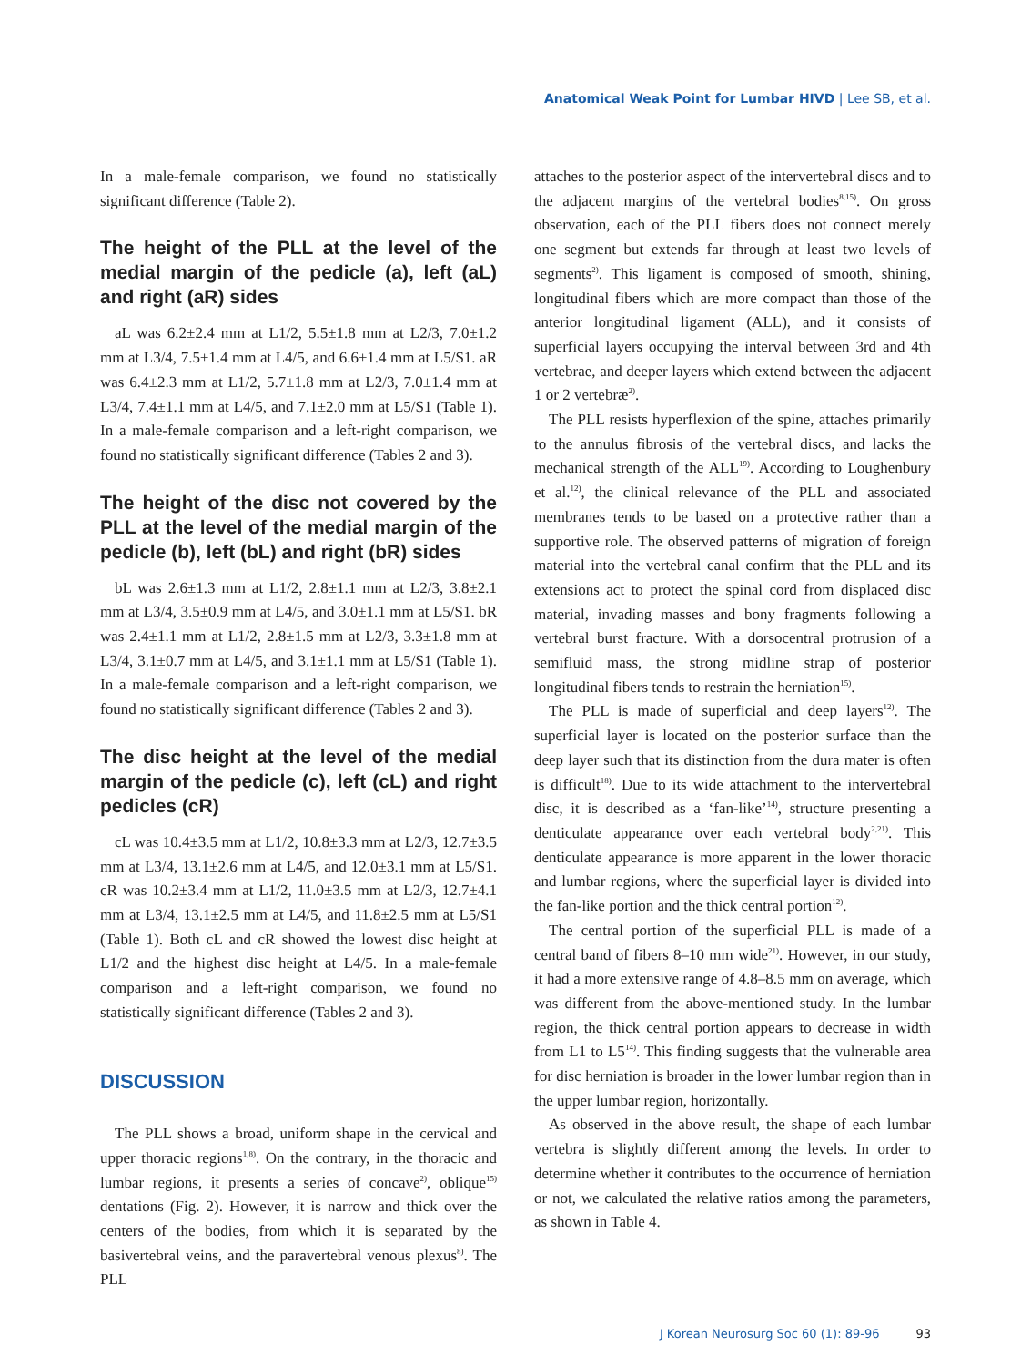Anatomical Weak Point for Lumbar HIVD | Lee SB, et al.
In a male-female comparison, we found no statistically significant difference (Table 2).
The height of the PLL at the level of the medial margin of the pedicle (a), left (aL) and right (aR) sides
aL was 6.2±2.4 mm at L1/2, 5.5±1.8 mm at L2/3, 7.0±1.2 mm at L3/4, 7.5±1.4 mm at L4/5, and 6.6±1.4 mm at L5/S1. aR was 6.4±2.3 mm at L1/2, 5.7±1.8 mm at L2/3, 7.0±1.4 mm at L3/4, 7.4±1.1 mm at L4/5, and 7.1±2.0 mm at L5/S1 (Table 1). In a male-female comparison and a left-right comparison, we found no statistically significant difference (Tables 2 and 3).
The height of the disc not covered by the PLL at the level of the medial margin of the pedicle (b), left (bL) and right (bR) sides
bL was 2.6±1.3 mm at L1/2, 2.8±1.1 mm at L2/3, 3.8±2.1 mm at L3/4, 3.5±0.9 mm at L4/5, and 3.0±1.1 mm at L5/S1. bR was 2.4±1.1 mm at L1/2, 2.8±1.5 mm at L2/3, 3.3±1.8 mm at L3/4, 3.1±0.7 mm at L4/5, and 3.1±1.1 mm at L5/S1 (Table 1). In a male-female comparison and a left-right comparison, we found no statistically significant difference (Tables 2 and 3).
The disc height at the level of the medial margin of the pedicle (c), left (cL) and right pedicles (cR)
cL was 10.4±3.5 mm at L1/2, 10.8±3.3 mm at L2/3, 12.7±3.5 mm at L3/4, 13.1±2.6 mm at L4/5, and 12.0±3.1 mm at L5/S1. cR was 10.2±3.4 mm at L1/2, 11.0±3.5 mm at L2/3, 12.7±4.1 mm at L3/4, 13.1±2.5 mm at L4/5, and 11.8±2.5 mm at L5/S1 (Table 1). Both cL and cR showed the lowest disc height at L1/2 and the highest disc height at L4/5. In a male-female comparison and a left-right comparison, we found no statistically significant difference (Tables 2 and 3).
DISCUSSION
The PLL shows a broad, uniform shape in the cervical and upper thoracic regions<sup>1,8)</sup>. On the contrary, in the thoracic and lumbar regions, it presents a series of concave<sup>2)</sup>, oblique<sup>15)</sup> dentations (Fig. 2). However, it is narrow and thick over the centers of the bodies, from which it is separated by the basivertebral veins, and the paravertebral venous plexus<sup>8)</sup>. The PLL
attaches to the posterior aspect of the intervertebral discs and to the adjacent margins of the vertebral bodies<sup>8,15)</sup>. On gross observation, each of the PLL fibers does not connect merely one segment but extends far through at least two levels of segments<sup>2)</sup>. This ligament is composed of smooth, shining, longitudinal fibers which are more compact than those of the anterior longitudinal ligament (ALL), and it consists of superficial layers occupying the interval between 3rd and 4th vertebrae, and deeper layers which extend between the adjacent 1 or 2 vertebræ<sup>2)</sup>.
The PLL resists hyperflexion of the spine, attaches primarily to the annulus fibrosis of the vertebral discs, and lacks the mechanical strength of the ALL<sup>19)</sup>. According to Loughenbury et al.<sup>12)</sup>, the clinical relevance of the PLL and associated membranes tends to be based on a protective rather than a supportive role. The observed patterns of migration of foreign material into the vertebral canal confirm that the PLL and its extensions act to protect the spinal cord from displaced disc material, invading masses and bony fragments following a vertebral burst fracture. With a dorsocentral protrusion of a semifluid mass, the strong midline strap of posterior longitudinal fibers tends to restrain the herniation<sup>15)</sup>.
The PLL is made of superficial and deep layers<sup>12)</sup>. The superficial layer is located on the posterior surface than the deep layer such that its distinction from the dura mater is often is difficult<sup>18)</sup>. Due to its wide attachment to the intervertebral disc, it is described as a ‘fan-like’<sup>14)</sup>, structure presenting a denticulate appearance over each vertebral body<sup>2,21)</sup>. This denticulate appearance is more apparent in the lower thoracic and lumbar regions, where the superficial layer is divided into the fan-like portion and the thick central portion<sup>12)</sup>.
The central portion of the superficial PLL is made of a central band of fibers 8–10 mm wide<sup>21)</sup>. However, in our study, it had a more extensive range of 4.8–8.5 mm on average, which was different from the above-mentioned study. In the lumbar region, the thick central portion appears to decrease in width from L1 to L5<sup>14)</sup>. This finding suggests that the vulnerable area for disc herniation is broader in the lower lumbar region than in the upper lumbar region, horizontally.
As observed in the above result, the shape of each lumbar vertebra is slightly different among the levels. In order to determine whether it contributes to the occurrence of herniation or not, we calculated the relative ratios among the parameters, as shown in Table 4.
J Korean Neurosurg Soc 60 (1): 89-96 93